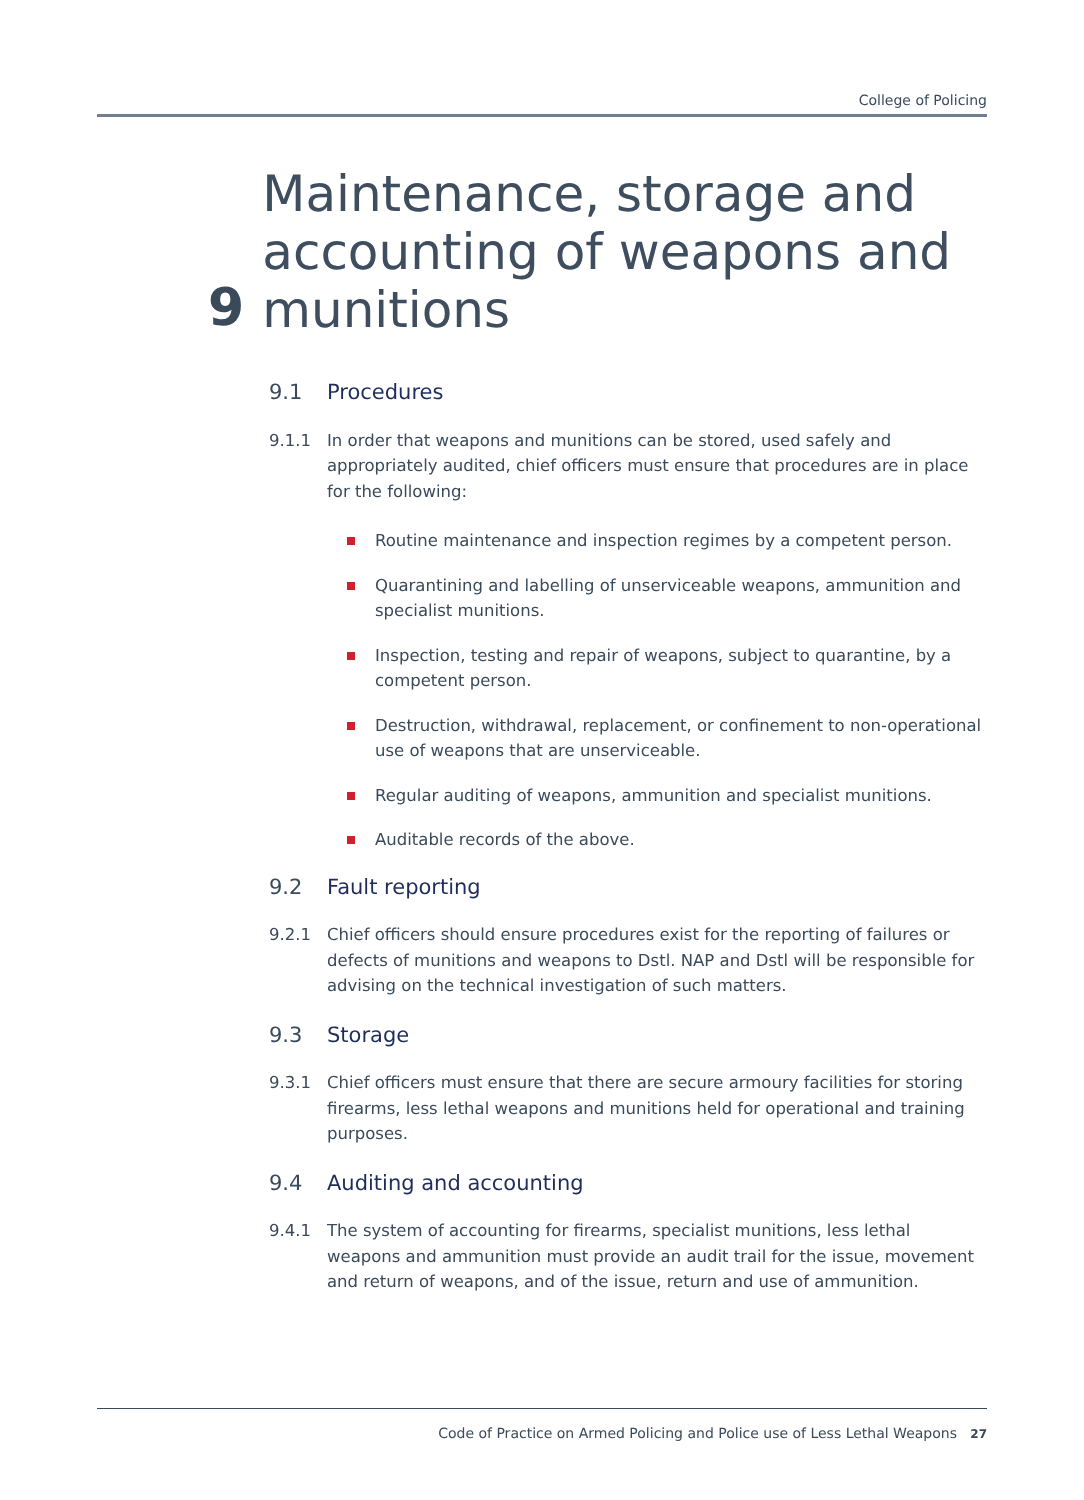College of Policing
9
Maintenance, storage and accounting of weapons and munitions
9.1 Procedures
9.1.1 In order that weapons and munitions can be stored, used safely and appropriately audited, chief officers must ensure that procedures are in place for the following:
Routine maintenance and inspection regimes by a competent person.
Quarantining and labelling of unserviceable weapons, ammunition and specialist munitions.
Inspection, testing and repair of weapons, subject to quarantine, by a competent person.
Destruction, withdrawal, replacement, or confinement to non-operational use of weapons that are unserviceable.
Regular auditing of weapons, ammunition and specialist munitions.
Auditable records of the above.
9.2 Fault reporting
9.2.1 Chief officers should ensure procedures exist for the reporting of failures or defects of munitions and weapons to Dstl. NAP and Dstl will be responsible for advising on the technical investigation of such matters.
9.3 Storage
9.3.1 Chief officers must ensure that there are secure armoury facilities for storing firearms, less lethal weapons and munitions held for operational and training purposes.
9.4 Auditing and accounting
9.4.1 The system of accounting for firearms, specialist munitions, less lethal weapons and ammunition must provide an audit trail for the issue, movement and return of weapons, and of the issue, return and use of ammunition.
Code of Practice on Armed Policing and Police use of Less Lethal Weapons 27